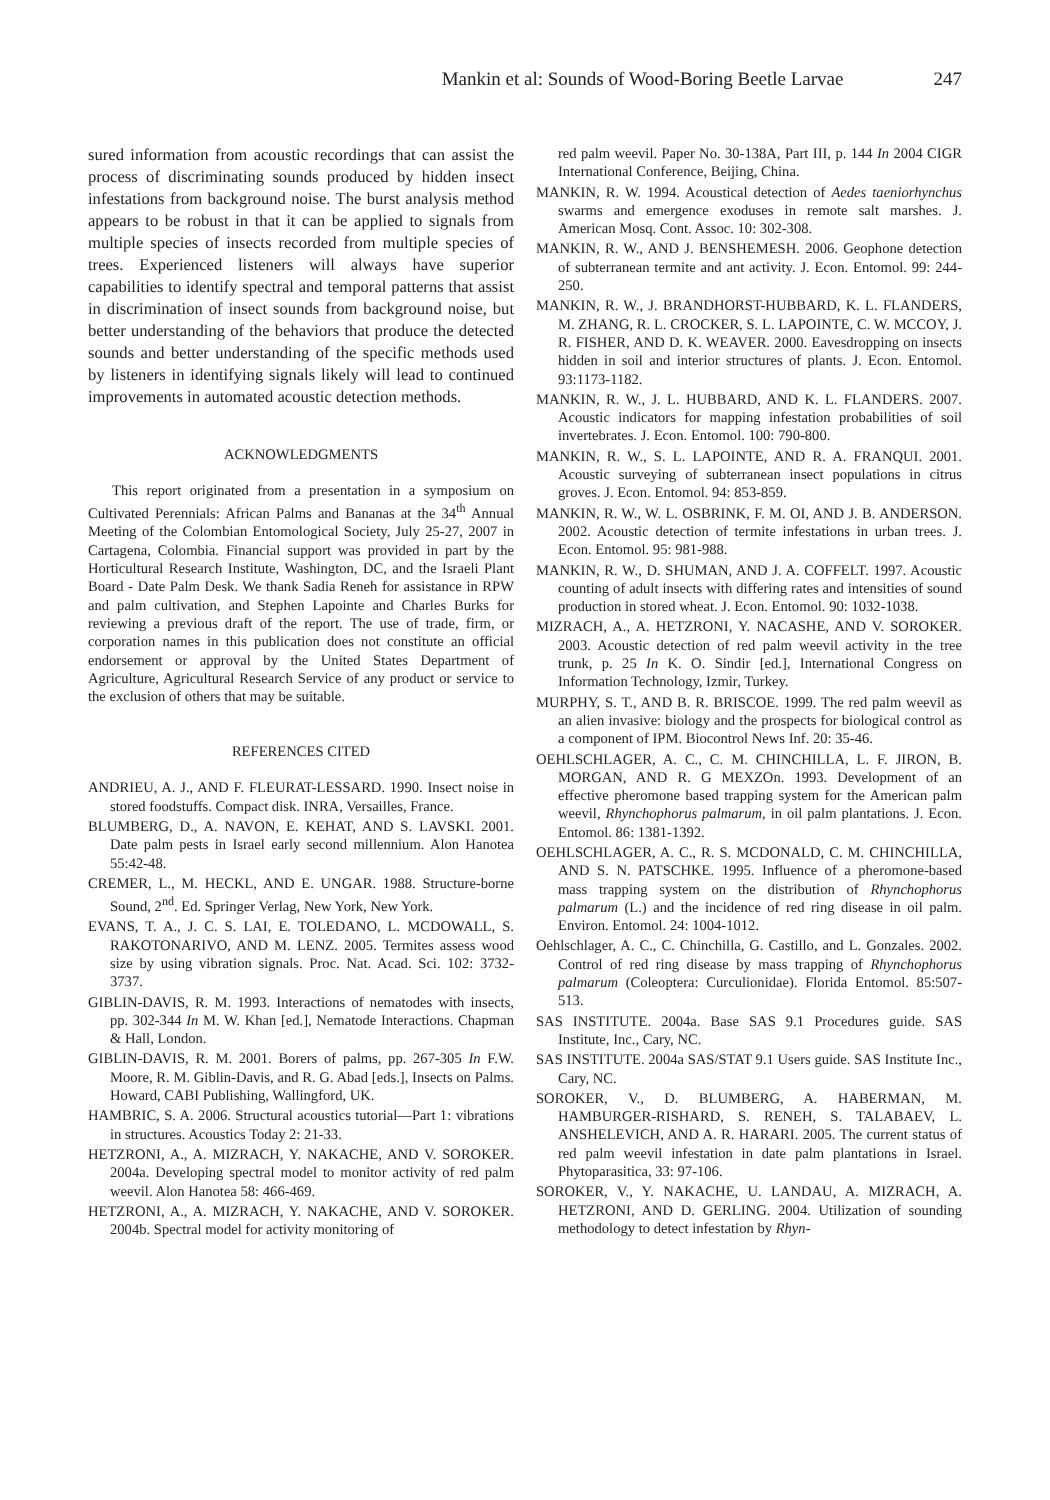Mankin et al: Sounds of Wood-Boring Beetle Larvae 247
sured information from acoustic recordings that can assist the process of discriminating sounds produced by hidden insect infestations from background noise. The burst analysis method appears to be robust in that it can be applied to signals from multiple species of insects recorded from multiple species of trees. Experienced listeners will always have superior capabilities to identify spectral and temporal patterns that assist in discrimination of insect sounds from background noise, but better understanding of the behaviors that produce the detected sounds and better understanding of the specific methods used by listeners in identifying signals likely will lead to continued improvements in automated acoustic detection methods.
ACKNOWLEDGMENTS
This report originated from a presentation in a symposium on Cultivated Perennials: African Palms and Bananas at the 34<sup>th</sup> Annual Meeting of the Colombian Entomological Society, July 25-27, 2007 in Cartagena, Colombia. Financial support was provided in part by the Horticultural Research Institute, Washington, DC, and the Israeli Plant Board - Date Palm Desk. We thank Sadia Reneh for assistance in RPW and palm cultivation, and Stephen Lapointe and Charles Burks for reviewing a previous draft of the report. The use of trade, firm, or corporation names in this publication does not constitute an official endorsement or approval by the United States Department of Agriculture, Agricultural Research Service of any product or service to the exclusion of others that may be suitable.
REFERENCES CITED
ANDRIEU, A. J., AND F. FLEURAT-LESSARD. 1990. Insect noise in stored foodstuffs. Compact disk. INRA, Versailles, France.
BLUMBERG, D., A. NAVON, E. KEHAT, AND S. LAVSKI. 2001. Date palm pests in Israel early second millennium. Alon Hanotea 55:42-48.
CREMER, L., M. HECKL, AND E. UNGAR. 1988. Structure-borne Sound, 2<sup>nd</sup>. Ed. Springer Verlag, New York, New York.
EVANS, T. A., J. C. S. LAI, E. TOLEDANO, L. MCDOWALL, S. RAKOTONARIVO, AND M. LENZ. 2005. Termites assess wood size by using vibration signals. Proc. Nat. Acad. Sci. 102: 3732-3737.
GIBLIN-DAVIS, R. M. 1993. Interactions of nematodes with insects, pp. 302-344 In M. W. Khan [ed.], Nematode Interactions. Chapman & Hall, London.
GIBLIN-DAVIS, R. M. 2001. Borers of palms, pp. 267-305 In F.W. Moore, R. M. Giblin-Davis, and R. G. Abad [eds.], Insects on Palms. Howard, CABI Publishing, Wallingford, UK.
HAMBRIC, S. A. 2006. Structural acoustics tutorial—Part 1: vibrations in structures. Acoustics Today 2: 21-33.
HETZRONI, A., A. MIZRACH, Y. NAKACHE, AND V. SOROKER. 2004a. Developing spectral model to monitor activity of red palm weevil. Alon Hanotea 58: 466-469.
HETZRONI, A., A. MIZRACH, Y. NAKACHE, AND V. SOROKER. 2004b. Spectral model for activity monitoring of
red palm weevil. Paper No. 30-138A, Part III, p. 144 In 2004 CIGR International Conference, Beijing, China.
MANKIN, R. W. 1994. Acoustical detection of Aedes taeniorhynchus swarms and emergence exoduses in remote salt marshes. J. American Mosq. Cont. Assoc. 10: 302-308.
MANKIN, R. W., AND J. BENSHEMESH. 2006. Geophone detection of subterranean termite and ant activity. J. Econ. Entomol. 99: 244-250.
MANKIN, R. W., J. BRANDHORST-HUBBARD, K. L. FLANDERS, M. ZHANG, R. L. CROCKER, S. L. LAPOINTE, C. W. MCCOY, J. R. FISHER, AND D. K. WEAVER. 2000. Eavesdropping on insects hidden in soil and interior structures of plants. J. Econ. Entomol. 93:1173-1182.
MANKIN, R. W., J. L. HUBBARD, AND K. L. FLANDERS. 2007. Acoustic indicators for mapping infestation probabilities of soil invertebrates. J. Econ. Entomol. 100: 790-800.
MANKIN, R. W., S. L. LAPOINTE, AND R. A. FRANQUI. 2001. Acoustic surveying of subterranean insect populations in citrus groves. J. Econ. Entomol. 94: 853-859.
MANKIN, R. W., W. L. OSBRINK, F. M. OI, AND J. B. ANDERSON. 2002. Acoustic detection of termite infestations in urban trees. J. Econ. Entomol. 95: 981-988.
MANKIN, R. W., D. SHUMAN, AND J. A. COFFELT. 1997. Acoustic counting of adult insects with differing rates and intensities of sound production in stored wheat. J. Econ. Entomol. 90: 1032-1038.
MIZRACH, A., A. HETZRONI, Y. NACASHE, AND V. SOROKER. 2003. Acoustic detection of red palm weevil activity in the tree trunk, p. 25 In K. O. Sindir [ed.], International Congress on Information Technology, Izmir, Turkey.
MURPHY, S. T., AND B. R. BRISCOE. 1999. The red palm weevil as an alien invasive: biology and the prospects for biological control as a component of IPM. Biocontrol News Inf. 20: 35-46.
OEHLSCHLAGER, A. C., C. M. CHINCHILLA, L. F. JIRON, B. MORGAN, AND R. G MEXZOn. 1993. Development of an effective pheromone based trapping system for the American palm weevil, Rhynchophorus palmarum, in oil palm plantations. J. Econ. Entomol. 86: 1381-1392.
OEHLSCHLAGER, A. C., R. S. MCDONALD, C. M. CHINCHILLA, AND S. N. PATSCHKE. 1995. Influence of a pheromone-based mass trapping system on the distribution of Rhynchophorus palmarum (L.) and the incidence of red ring disease in oil palm. Environ. Entomol. 24: 1004-1012.
Oehlschlager, A. C., C. Chinchilla, G. Castillo, and L. Gonzales. 2002. Control of red ring disease by mass trapping of Rhynchophorus palmarum (Coleoptera: Curculionidae). Florida Entomol. 85:507-513.
SAS INSTITUTE. 2004a. Base SAS 9.1 Procedures guide. SAS Institute, Inc., Cary, NC.
SAS INSTITUTE. 2004a SAS/STAT 9.1 Users guide. SAS Institute Inc., Cary, NC.
SOROKER, V., D. BLUMBERG, A. HABERMAN, M. HAMBURGER-RISHARD, S. RENEH, S. TALABAEV, L. ANSHELEVICH, AND A. R. HARARI. 2005. The current status of red palm weevil infestation in date palm plantations in Israel. Phytoparasitica, 33: 97-106.
SOROKER, V., Y. NAKACHE, U. LANDAU, A. MIZRACH, A. HETZRONI, AND D. GERLING. 2004. Utilization of sounding methodology to detect infestation by Rhyn-